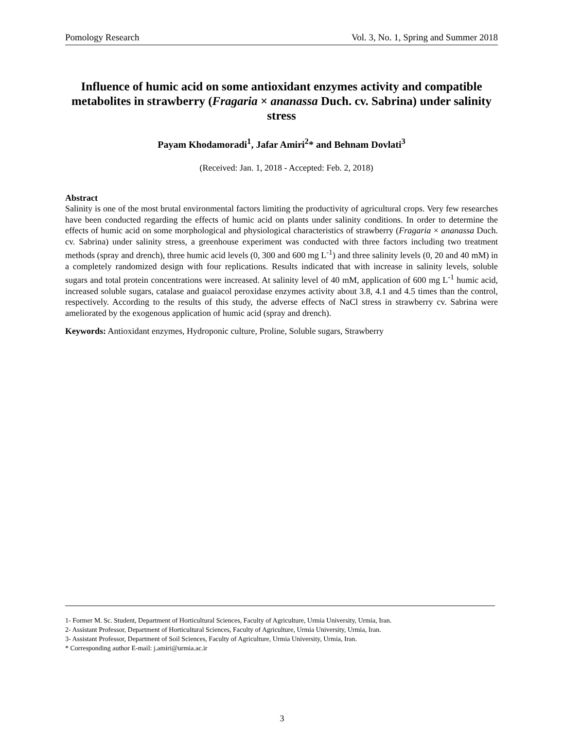Pomology Research Vol. 3, No. 1, Spring and Summer 2018
Influence of humic acid on some antioxidant enzymes activity and compatible metabolites in strawberry (Fragaria × ananassa Duch. cv. Sabrina) under salinity stress
Payam Khodamoradi<sup>1</sup>, Jafar Amiri<sup>2</sup>* and Behnam Dovlati<sup>3</sup>
(Received: Jan. 1, 2018 - Accepted: Feb. 2, 2018)
Abstract
Salinity is one of the most brutal environmental factors limiting the productivity of agricultural crops. Very few researches have been conducted regarding the effects of humic acid on plants under salinity conditions. In order to determine the effects of humic acid on some morphological and physiological characteristics of strawberry (Fragaria × ananassa Duch. cv. Sabrina) under salinity stress, a greenhouse experiment was conducted with three factors including two treatment methods (spray and drench), three humic acid levels (0, 300 and 600 mg L<sup>-1</sup>) and three salinity levels (0, 20 and 40 mM) in a completely randomized design with four replications. Results indicated that with increase in salinity levels, soluble sugars and total protein concentrations were increased. At salinity level of 40 mM, application of 600 mg L<sup>-1</sup> humic acid, increased soluble sugars, catalase and guaiacol peroxidase enzymes activity about 3.8, 4.1 and 4.5 times than the control, respectively. According to the results of this study, the adverse effects of NaCl stress in strawberry cv. Sabrina were ameliorated by the exogenous application of humic acid (spray and drench).
Keywords: Antioxidant enzymes, Hydroponic culture, Proline, Soluble sugars, Strawberry
1- Former M. Sc. Student, Department of Horticultural Sciences, Faculty of Agriculture, Urmia University, Urmia, Iran.
2- Assistant Professor, Department of Horticultural Sciences, Faculty of Agriculture, Urmia University, Urmia, Iran.
3- Assistant Professor, Department of Soil Sciences, Faculty of Agriculture, Urmia University, Urmia, Iran.
* Corresponding author E-mail: j.amiri@urmia.ac.ir
3